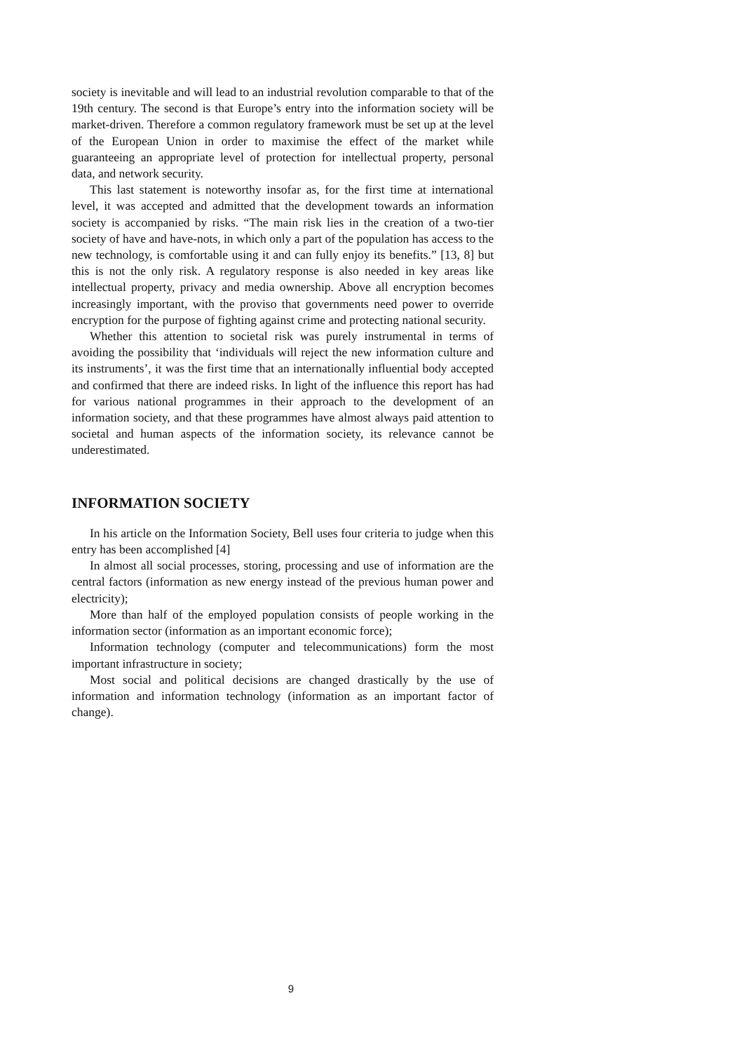society is inevitable and will lead to an industrial revolution comparable to that of the 19th century. The second is that Europe’s entry into the information society will be market-driven. Therefore a common regulatory framework must be set up at the level of the European Union in order to maximise the effect of the market while guaranteeing an appropriate level of protection for intellectual property, personal data, and network security.
This last statement is noteworthy insofar as, for the first time at international level, it was accepted and admitted that the development towards an information society is accompanied by risks. “The main risk lies in the creation of a two-tier society of have and have-nots, in which only a part of the population has access to the new technology, is comfortable using it and can fully enjoy its benefits.” [13, 8] but this is not the only risk. A regulatory response is also needed in key areas like intellectual property, privacy and media ownership. Above all encryption becomes increasingly important, with the proviso that governments need power to override encryption for the purpose of fighting against crime and protecting national security.
Whether this attention to societal risk was purely instrumental in terms of avoiding the possibility that ‘individuals will reject the new information culture and its instruments’, it was the first time that an internationally influential body accepted and confirmed that there are indeed risks. In light of the influence this report has had for various national programmes in their approach to the development of an information society, and that these programmes have almost always paid attention to societal and human aspects of the information society, its relevance cannot be underestimated.
INFORMATION SOCIETY
In his article on the Information Society, Bell uses four criteria to judge when this entry has been accomplished [4]
In almost all social processes, storing, processing and use of information are the central factors (information as new energy instead of the previous human power and electricity);
More than half of the employed population consists of people working in the information sector (information as an important economic force);
Information technology (computer and telecommunications) form the most important infrastructure in society;
Most social and political decisions are changed drastically by the use of information and information technology (information as an important factor of change).
9